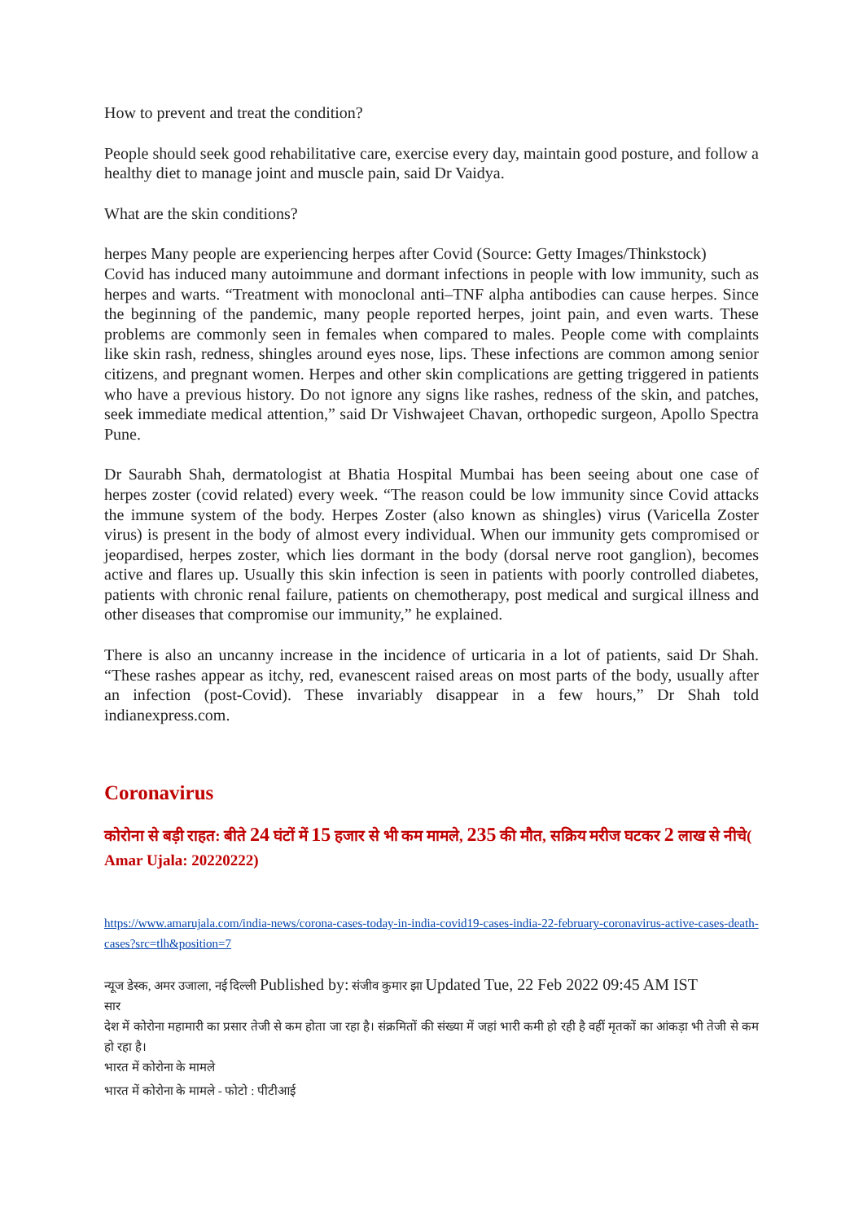How to prevent and treat the condition?
People should seek good rehabilitative care, exercise every day, maintain good posture, and follow a healthy diet to manage joint and muscle pain, said Dr Vaidya.
What are the skin conditions?
herpes Many people are experiencing herpes after Covid (Source: Getty Images/Thinkstock)
Covid has induced many autoimmune and dormant infections in people with low immunity, such as herpes and warts. “Treatment with monoclonal anti–TNF alpha antibodies can cause herpes. Since the beginning of the pandemic, many people reported herpes, joint pain, and even warts. These problems are commonly seen in females when compared to males. People come with complaints like skin rash, redness, shingles around eyes nose, lips. These infections are common among senior citizens, and pregnant women. Herpes and other skin complications are getting triggered in patients who have a previous history. Do not ignore any signs like rashes, redness of the skin, and patches, seek immediate medical attention,” said Dr Vishwajeet Chavan, orthopedic surgeon, Apollo Spectra Pune.
Dr Saurabh Shah, dermatologist at Bhatia Hospital Mumbai has been seeing about one case of herpes zoster (covid related) every week. “The reason could be low immunity since Covid attacks the immune system of the body. Herpes Zoster (also known as shingles) virus (Varicella Zoster virus) is present in the body of almost every individual. When our immunity gets compromised or jeopardised, herpes zoster, which lies dormant in the body (dorsal nerve root ganglion), becomes active and flares up. Usually this skin infection is seen in patients with poorly controlled diabetes, patients with chronic renal failure, patients on chemotherapy, post medical and surgical illness and other diseases that compromise our immunity,” he explained.
There is also an uncanny increase in the incidence of urticaria in a lot of patients, said Dr Shah. “These rashes appear as itchy, red, evanescent raised areas on most parts of the body, usually after an infection (post-Covid). These invariably disappear in a few hours,” Dr Shah told indianexpress.com.
Coronavirus
कोरोना से बड़ी राहत: बीते 24 घंटों में 15 हजार से भी कम मामले, 235 की मौत, सक्रिय मरीज घटकर 2 लाख से नीचे( Amar Ujala: 20220222)
https://www.amarujala.com/india-news/corona-cases-today-in-india-covid19-cases-india-22-february-coronavirus-active-cases-death-cases?src=tlh&position=7
न्यूज डेस्क, अमर उजाला, नई दिल्ली Published by: संजीव कुमार झा Updated Tue, 22 Feb 2022 09:45 AM IST
सार
देश में कोरोना महामारी का प्रसार तेजी से कम होता जा रहा है। संक्रमितों की संख्या में जहां भारी कमी हो रही है वहीं मृतकों का आंकड़ा भी तेजी से कम हो रहा है।
भारत में कोरोना के मामले
भारत में कोरोना के मामले - फोटो : पीटीआई